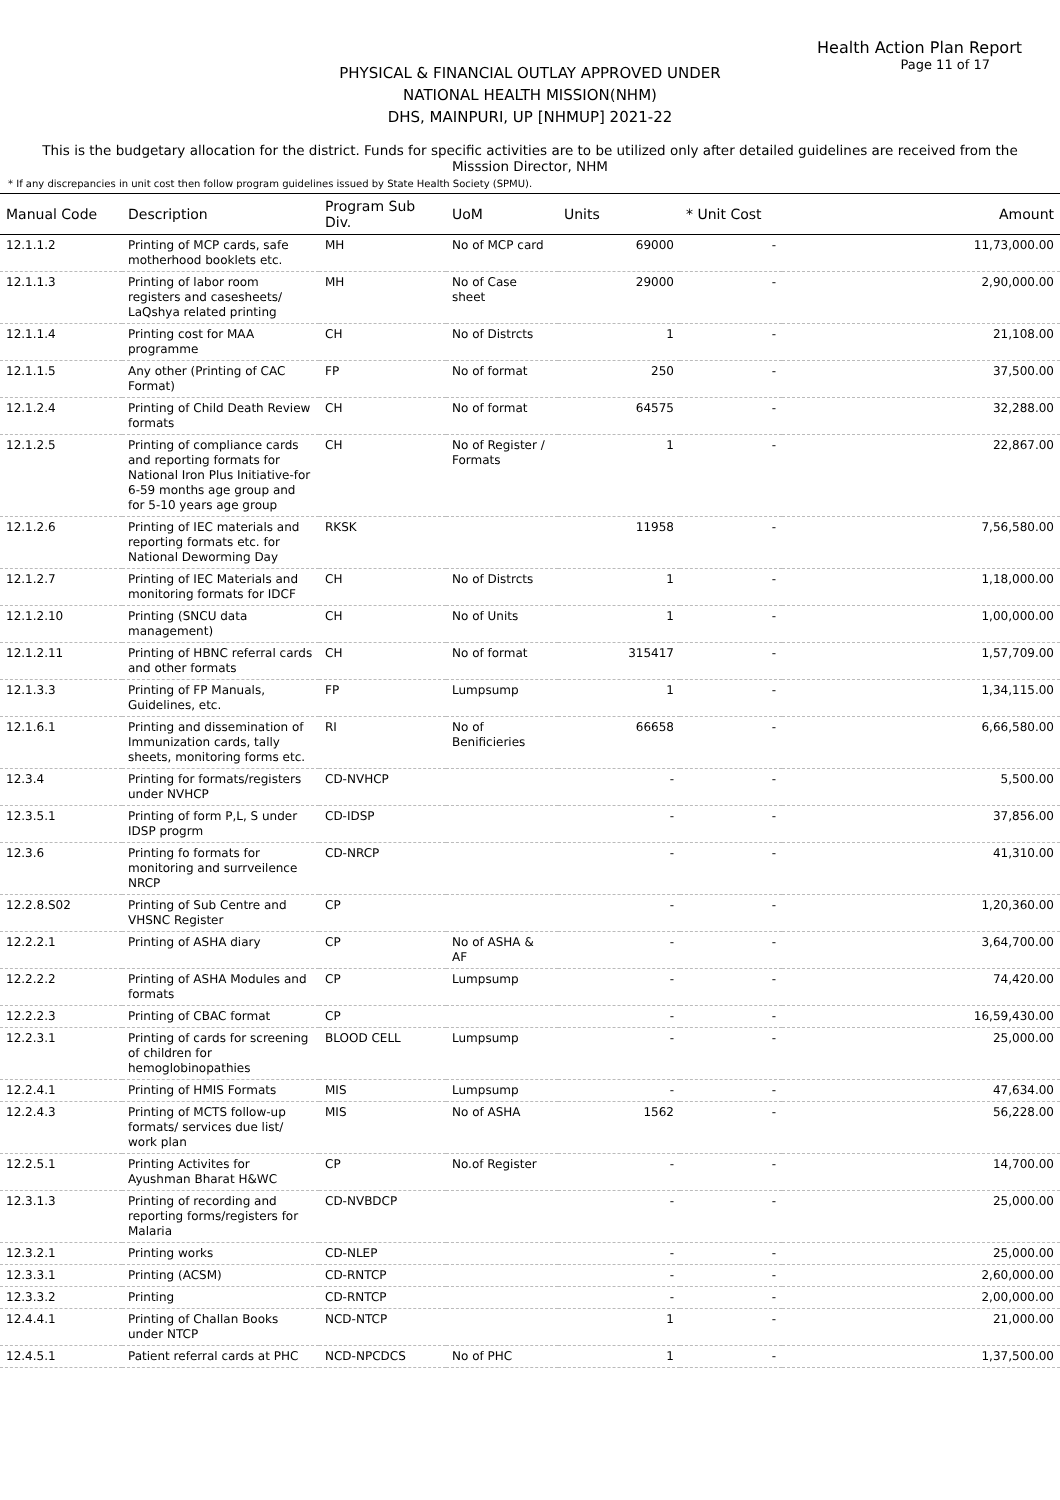Health Action Plan Report
Page 11 of 17
PHYSICAL & FINANCIAL OUTLAY APPROVED UNDER
NATIONAL HEALTH MISSION(NHM)
DHS, MAINPURI, UP [NHMUP] 2021-22
This is the budgetary allocation for the district. Funds for specific activities are to be utilized only after detailed guidelines are received from the Misssion Director, NHM
* If any discrepancies in unit cost then follow program guidelines issued by State Health Society (SPMU).
| Manual Code | Description | Program Sub Div. | UoM | Units | * Unit Cost | Amount |
| --- | --- | --- | --- | --- | --- | --- |
| 12.1.1.2 | Printing of MCP cards, safe motherhood booklets etc. | MH | No of MCP card | 69000 | - | 11,73,000.00 |
| 12.1.1.3 | Printing of labor room registers and casesheets/ LaQshya related printing | MH | No of Case sheet | 29000 | - | 2,90,000.00 |
| 12.1.1.4 | Printing cost for MAA programme | CH | No of Distrcts | 1 | - | 21,108.00 |
| 12.1.1.5 | Any other (Printing of CAC Format) | FP | No of format | 250 | - | 37,500.00 |
| 12.1.2.4 | Printing of Child Death Review formats | CH | No of format | 64575 | - | 32,288.00 |
| 12.1.2.5 | Printing of compliance cards and reporting formats for National Iron Plus Initiative-for 6-59 months age group and for 5-10 years age group | CH | No of Register / Formats | 1 | - | 22,867.00 |
| 12.1.2.6 | Printing of IEC materials and reporting formats etc. for National Deworming Day | RKSK | | 11958 | - | 7,56,580.00 |
| 12.1.2.7 | Printing of IEC Materials and monitoring formats for IDCF | CH | No of Distrcts | 1 | - | 1,18,000.00 |
| 12.1.2.10 | Printing (SNCU data management) | CH | No of Units | 1 | - | 1,00,000.00 |
| 12.1.2.11 | Printing of HBNC referral cards and other formats | CH | No of format | 315417 | - | 1,57,709.00 |
| 12.1.3.3 | Printing of FP Manuals, Guidelines, etc. | FP | Lumpsump | 1 | - | 1,34,115.00 |
| 12.1.6.1 | Printing and dissemination of Immunization cards, tally sheets, monitoring forms etc. | RI | No of Benificieries | 66658 | - | 6,66,580.00 |
| 12.3.4 | Printing for formats/registers under NVHCP | CD-NVHCP | | - | - | 5,500.00 |
| 12.3.5.1 | Printing of form P,L, S under IDSP progrm | CD-IDSP | | - | - | 37,856.00 |
| 12.3.6 | Printing fo formats for monitoring and surrveilence NRCP | CD-NRCP | | - | - | 41,310.00 |
| 12.2.8.S02 | Printing of Sub Centre and VHSNC Register | CP | | - | - | 1,20,360.00 |
| 12.2.2.1 | Printing of ASHA diary | CP | No of ASHA & AF | - | - | 3,64,700.00 |
| 12.2.2.2 | Printing of ASHA Modules and formats | CP | Lumpsump | - | - | 74,420.00 |
| 12.2.2.3 | Printing of CBAC format | CP | | - | - | 16,59,430.00 |
| 12.2.3.1 | Printing of cards for screening of children for hemoglobinopathies | BLOOD CELL | Lumpsump | - | - | 25,000.00 |
| 12.2.4.1 | Printing of HMIS Formats | MIS | Lumpsump | - | - | 47,634.00 |
| 12.2.4.3 | Printing of MCTS follow-up formats/ services due list/ work plan | MIS | No of ASHA | 1562 | - | 56,228.00 |
| 12.2.5.1 | Printing Activites for Ayushman Bharat H&WC | CP | No.of Register | - | - | 14,700.00 |
| 12.3.1.3 | Printing of recording and reporting forms/registers for Malaria | CD-NVBDCP | | - | - | 25,000.00 |
| 12.3.2.1 | Printing works | CD-NLEP | | - | - | 25,000.00 |
| 12.3.3.1 | Printing (ACSM) | CD-RNTCP | | - | - | 2,60,000.00 |
| 12.3.3.2 | Printing | CD-RNTCP | | - | - | 2,00,000.00 |
| 12.4.4.1 | Printing of Challan Books under NTCP | NCD-NTCP | | 1 | - | 21,000.00 |
| 12.4.5.1 | Patient referral cards at PHC | NCD-NPCDCS | No of PHC | 1 | - | 1,37,500.00 |